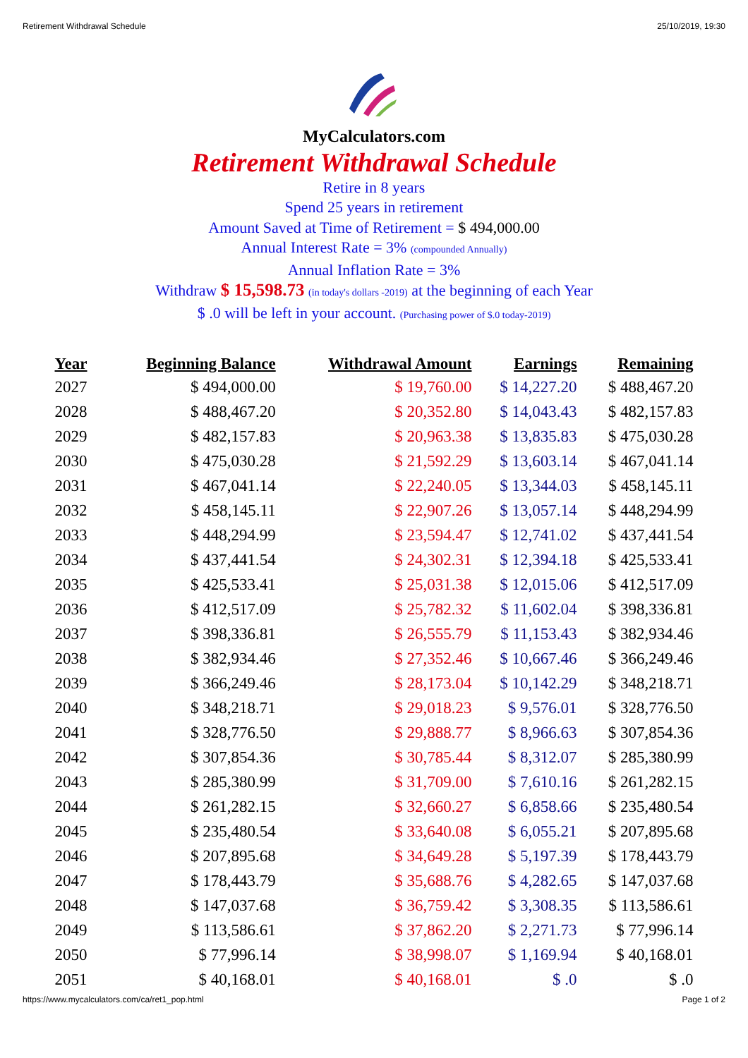Retirement Withdrawal Schedule 25/10/2019, 19:30
MyCalculators.com
Retirement Withdrawal Schedule
Retire in 8 years
Spend 25 years in retirement
Amount Saved at Time of Retirement = $ 494,000.00
Annual Interest Rate = 3% (compounded Annually)
Annual Inflation Rate = 3%
Withdraw $ 15,598.73 (in today's dollars -2019) at the beginning of each Year
$ .0 will be left in your account. (Purchasing power of $.0 today-2019)
| Year | Beginning Balance | Withdrawal Amount | Earnings | Remaining |
| --- | --- | --- | --- | --- |
| 2027 | $ 494,000.00 | $ 19,760.00 | $ 14,227.20 | $ 488,467.20 |
| 2028 | $ 488,467.20 | $ 20,352.80 | $ 14,043.43 | $ 482,157.83 |
| 2029 | $ 482,157.83 | $ 20,963.38 | $ 13,835.83 | $ 475,030.28 |
| 2030 | $ 475,030.28 | $ 21,592.29 | $ 13,603.14 | $ 467,041.14 |
| 2031 | $ 467,041.14 | $ 22,240.05 | $ 13,344.03 | $ 458,145.11 |
| 2032 | $ 458,145.11 | $ 22,907.26 | $ 13,057.14 | $ 448,294.99 |
| 2033 | $ 448,294.99 | $ 23,594.47 | $ 12,741.02 | $ 437,441.54 |
| 2034 | $ 437,441.54 | $ 24,302.31 | $ 12,394.18 | $ 425,533.41 |
| 2035 | $ 425,533.41 | $ 25,031.38 | $ 12,015.06 | $ 412,517.09 |
| 2036 | $ 412,517.09 | $ 25,782.32 | $ 11,602.04 | $ 398,336.81 |
| 2037 | $ 398,336.81 | $ 26,555.79 | $ 11,153.43 | $ 382,934.46 |
| 2038 | $ 382,934.46 | $ 27,352.46 | $ 10,667.46 | $ 366,249.46 |
| 2039 | $ 366,249.46 | $ 28,173.04 | $ 10,142.29 | $ 348,218.71 |
| 2040 | $ 348,218.71 | $ 29,018.23 | $ 9,576.01 | $ 328,776.50 |
| 2041 | $ 328,776.50 | $ 29,888.77 | $ 8,966.63 | $ 307,854.36 |
| 2042 | $ 307,854.36 | $ 30,785.44 | $ 8,312.07 | $ 285,380.99 |
| 2043 | $ 285,380.99 | $ 31,709.00 | $ 7,610.16 | $ 261,282.15 |
| 2044 | $ 261,282.15 | $ 32,660.27 | $ 6,858.66 | $ 235,480.54 |
| 2045 | $ 235,480.54 | $ 33,640.08 | $ 6,055.21 | $ 207,895.68 |
| 2046 | $ 207,895.68 | $ 34,649.28 | $ 5,197.39 | $ 178,443.79 |
| 2047 | $ 178,443.79 | $ 35,688.76 | $ 4,282.65 | $ 147,037.68 |
| 2048 | $ 147,037.68 | $ 36,759.42 | $ 3,308.35 | $ 113,586.61 |
| 2049 | $ 113,586.61 | $ 37,862.20 | $ 2,271.73 | $ 77,996.14 |
| 2050 | $ 77,996.14 | $ 38,998.07 | $ 1,169.94 | $ 40,168.01 |
| 2051 | $ 40,168.01 | $ 40,168.01 | $ .0 | $ .0 |
https://www.mycalculators.com/ca/ret1_pop.html Page 1 of 2